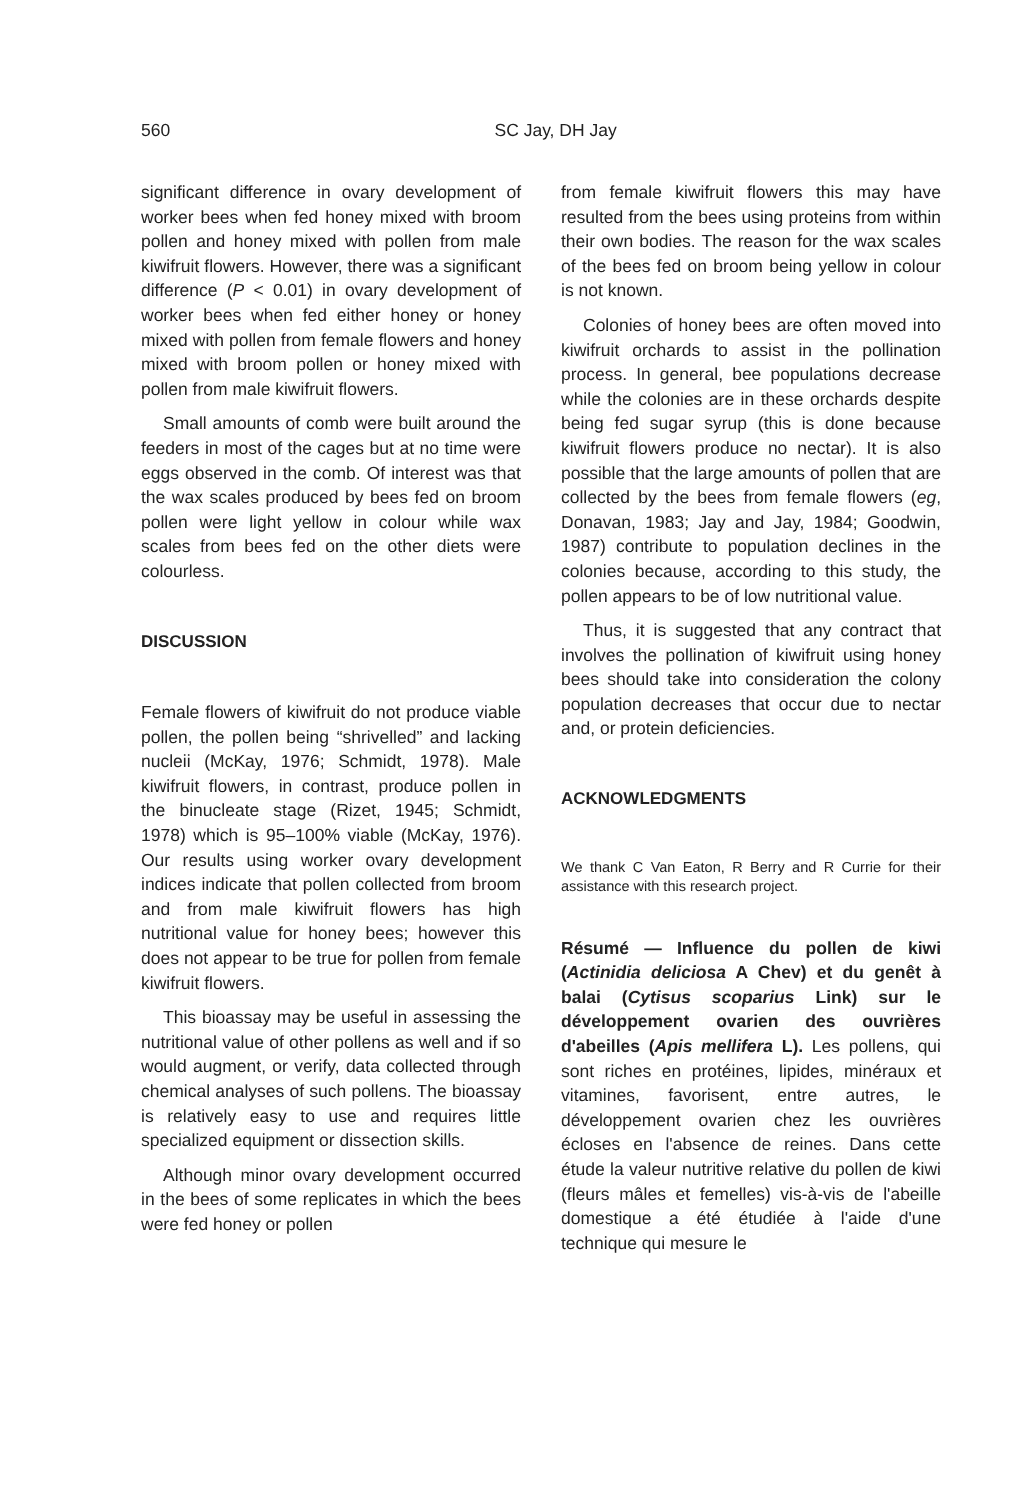560
SC Jay, DH Jay
significant difference in ovary development of worker bees when fed honey mixed with broom pollen and honey mixed with pollen from male kiwifruit flowers. However, there was a significant difference (P < 0.01) in ovary development of worker bees when fed either honey or honey mixed with pollen from female flowers and honey mixed with broom pollen or honey mixed with pollen from male kiwifruit flowers.
Small amounts of comb were built around the feeders in most of the cages but at no time were eggs observed in the comb. Of interest was that the wax scales produced by bees fed on broom pollen were light yellow in colour while wax scales from bees fed on the other diets were colourless.
DISCUSSION
Female flowers of kiwifruit do not produce viable pollen, the pollen being “shrivelled” and lacking nucleii (McKay, 1976; Schmidt, 1978). Male kiwifruit flowers, in contrast, produce pollen in the binucleate stage (Rizet, 1945; Schmidt, 1978) which is 95–100% viable (McKay, 1976). Our results using worker ovary development indices indicate that pollen collected from broom and from male kiwifruit flowers has high nutritional value for honey bees; however this does not appear to be true for pollen from female kiwifruit flowers.
This bioassay may be useful in assessing the nutritional value of other pollens as well and if so would augment, or verify, data collected through chemical analyses of such pollens. The bioassay is relatively easy to use and requires little specialized equipment or dissection skills.
Although minor ovary development occurred in the bees of some replicates in which the bees were fed honey or pollen
from female kiwifruit flowers this may have resulted from the bees using proteins from within their own bodies. The reason for the wax scales of the bees fed on broom being yellow in colour is not known.
Colonies of honey bees are often moved into kiwifruit orchards to assist in the pollination process. In general, bee populations decrease while the colonies are in these orchards despite being fed sugar syrup (this is done because kiwifruit flowers produce no nectar). It is also possible that the large amounts of pollen that are collected by the bees from female flowers (eg, Donavan, 1983; Jay and Jay, 1984; Goodwin, 1987) contribute to population declines in the colonies because, according to this study, the pollen appears to be of low nutritional value.
Thus, it is suggested that any contract that involves the pollination of kiwifruit using honey bees should take into consideration the colony population decreases that occur due to nectar and, or protein deficiencies.
ACKNOWLEDGMENTS
We thank C Van Eaton, R Berry and R Currie for their assistance with this research project.
Résumé — Influence du pollen de kiwi (Actinidia deliciosa A Chev) et du genêt à balai (Cytisus scoparius Link) sur le développement ovarien des ouvrières d'abeilles (Apis mellifera L). Les pollens, qui sont riches en protéines, lipides, minéraux et vitamines, favorisent, entre autres, le développement ovarien chez les ouvrières écloses en l'absence de reines. Dans cette étude la valeur nutritive relative du pollen de kiwi (fleurs mâles et femelles) vis-à-vis de l'abeille domestique a été étudiée à l'aide d'une technique qui mesure le